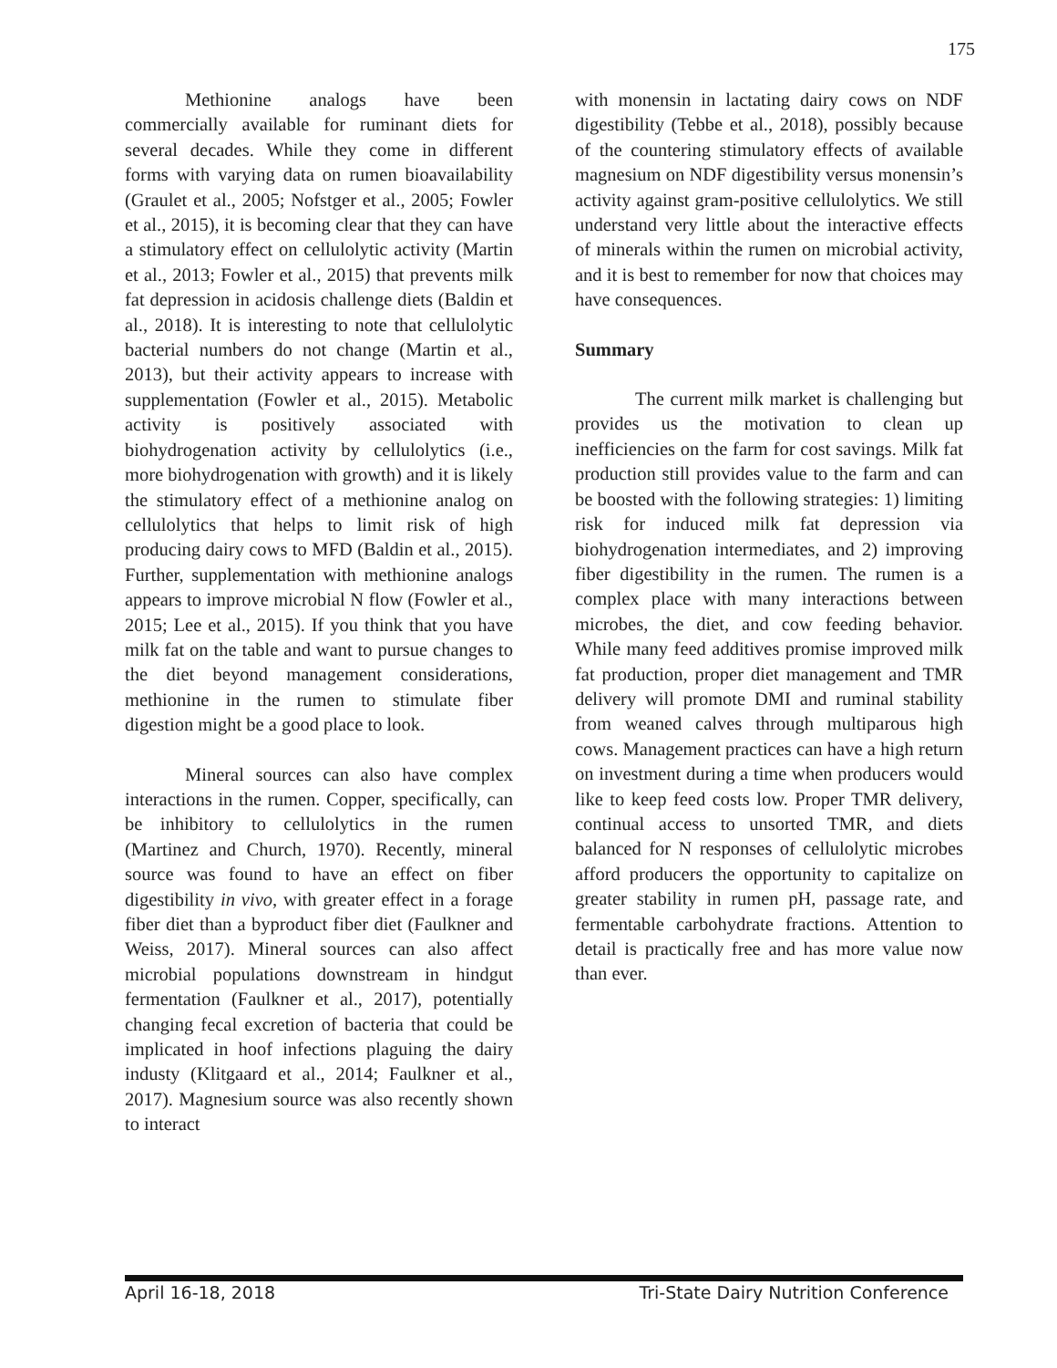175
Methionine analogs have been commercially available for ruminant diets for several decades. While they come in different forms with varying data on rumen bioavailability (Graulet et al., 2005; Nofstger et al., 2005; Fowler et al., 2015), it is becoming clear that they can have a stimulatory effect on cellulolytic activity (Martin et al., 2013; Fowler et al., 2015) that prevents milk fat depression in acidosis challenge diets (Baldin et al., 2018). It is interesting to note that cellulolytic bacterial numbers do not change (Martin et al., 2013), but their activity appears to increase with supplementation (Fowler et al., 2015). Metabolic activity is positively associated with biohydrogenation activity by cellulolytics (i.e., more biohydrogenation with growth) and it is likely the stimulatory effect of a methionine analog on cellulolytics that helps to limit risk of high producing dairy cows to MFD (Baldin et al., 2015). Further, supplementation with methionine analogs appears to improve microbial N flow (Fowler et al., 2015; Lee et al., 2015). If you think that you have milk fat on the table and want to pursue changes to the diet beyond management considerations, methionine in the rumen to stimulate fiber digestion might be a good place to look.
Mineral sources can also have complex interactions in the rumen. Copper, specifically, can be inhibitory to cellulolytics in the rumen (Martinez and Church, 1970). Recently, mineral source was found to have an effect on fiber digestibility in vivo, with greater effect in a forage fiber diet than a byproduct fiber diet (Faulkner and Weiss, 2017). Mineral sources can also affect microbial populations downstream in hindgut fermentation (Faulkner et al., 2017), potentially changing fecal excretion of bacteria that could be implicated in hoof infections plaguing the dairy industy (Klitgaard et al., 2014; Faulkner et al., 2017). Magnesium source was also recently shown to interact
with monensin in lactating dairy cows on NDF digestibility (Tebbe et al., 2018), possibly because of the countering stimulatory effects of available magnesium on NDF digestibility versus monensin’s activity against gram-positive cellulolytics. We still understand very little about the interactive effects of minerals within the rumen on microbial activity, and it is best to remember for now that choices may have consequences.
Summary
The current milk market is challenging but provides us the motivation to clean up inefficiencies on the farm for cost savings. Milk fat production still provides value to the farm and can be boosted with the following strategies: 1) limiting risk for induced milk fat depression via biohydrogenation intermediates, and 2) improving fiber digestibility in the rumen. The rumen is a complex place with many interactions between microbes, the diet, and cow feeding behavior. While many feed additives promise improved milk fat production, proper diet management and TMR delivery will promote DMI and ruminal stability from weaned calves through multiparous high cows. Management practices can have a high return on investment during a time when producers would like to keep feed costs low. Proper TMR delivery, continual access to unsorted TMR, and diets balanced for N responses of cellulolytic microbes afford producers the opportunity to capitalize on greater stability in rumen pH, passage rate, and fermentable carbohydrate fractions. Attention to detail is practically free and has more value now than ever.
April 16-18, 2018 Tri-State Dairy Nutrition Conference